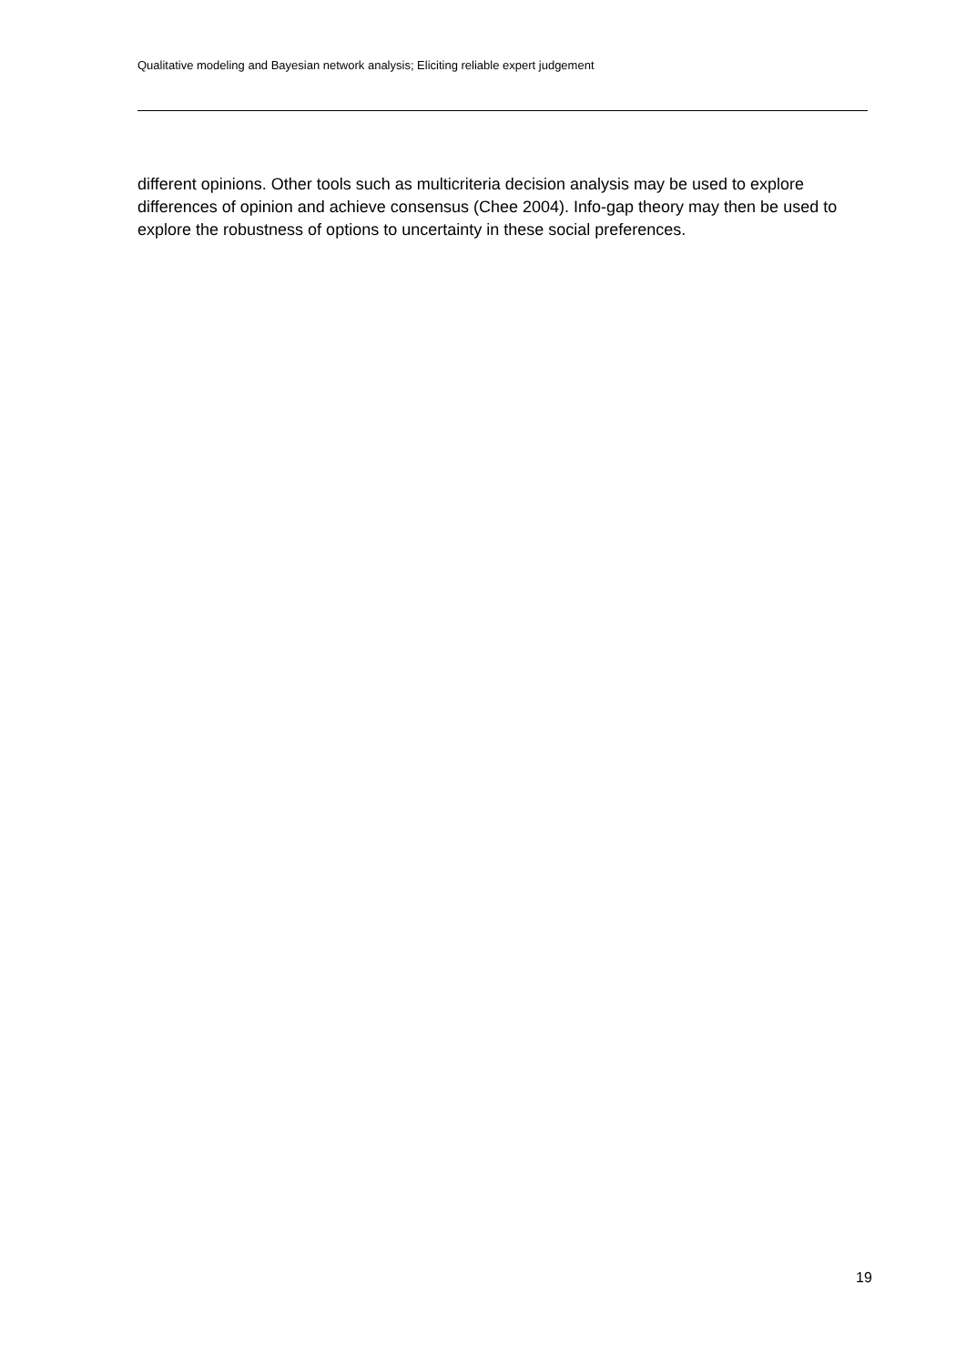Qualitative modeling and Bayesian network analysis; Eliciting reliable expert judgement
different opinions. Other tools such as multicriteria decision analysis may be used to explore differences of opinion and achieve consensus (Chee 2004). Info-gap theory may then be used to explore the robustness of options to uncertainty in these social preferences.
19